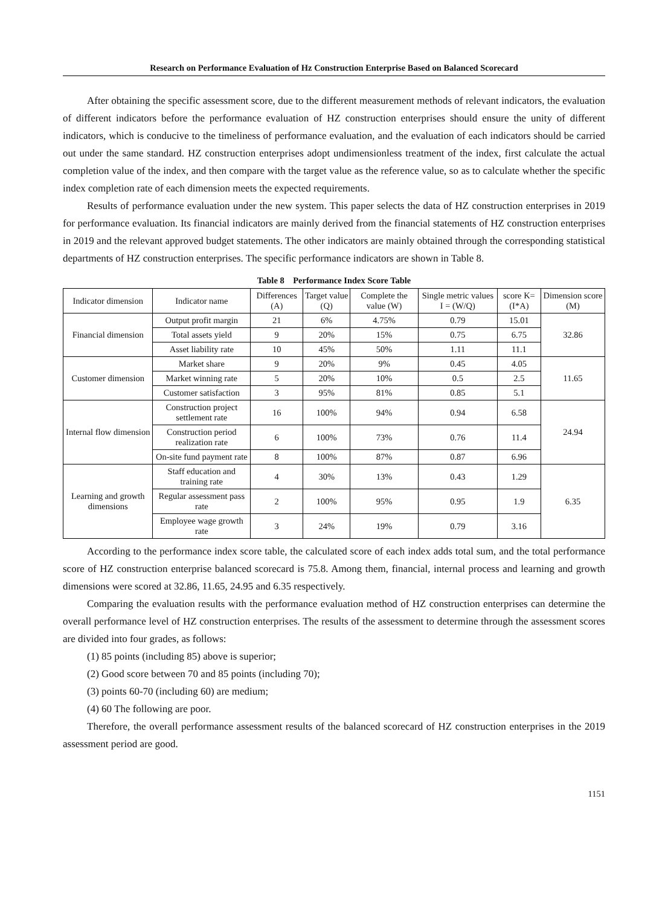Research on Performance Evaluation of Hz Construction Enterprise Based on Balanced Scorecard
After obtaining the specific assessment score, due to the different measurement methods of relevant indicators, the evaluation of different indicators before the performance evaluation of HZ construction enterprises should ensure the unity of different indicators, which is conducive to the timeliness of performance evaluation, and the evaluation of each indicators should be carried out under the same standard. HZ construction enterprises adopt undimensionless treatment of the index, first calculate the actual completion value of the index, and then compare with the target value as the reference value, so as to calculate whether the specific index completion rate of each dimension meets the expected requirements.
Results of performance evaluation under the new system. This paper selects the data of HZ construction enterprises in 2019 for performance evaluation. Its financial indicators are mainly derived from the financial statements of HZ construction enterprises in 2019 and the relevant approved budget statements. The other indicators are mainly obtained through the corresponding statistical departments of HZ construction enterprises. The specific performance indicators are shown in Table 8.
Table 8 Performance Index Score Table
| Indicator dimension | Indicator name | Differences (A) | Target value (Q) | Complete the value (W) | Single metric values I = (W/Q) | score K= (I*A) | Dimension score (M) |
| Financial dimension | Output profit margin | 21 | 6% | 4.75% | 0.79 | 15.01 | 32.86 |
| | Total assets yield | 9 | 20% | 15% | 0.75 | 6.75 | |
| | Asset liability rate | 10 | 45% | 50% | 1.11 | 11.1 | |
| Customer dimension | Market share | 9 | 20% | 9% | 0.45 | 4.05 | 11.65 |
| | Market winning rate | 5 | 20% | 10% | 0.5 | 2.5 | |
| | Customer satisfaction | 3 | 95% | 81% | 0.85 | 5.1 | |
| Internal flow dimension | Construction project settlement rate | 16 | 100% | 94% | 0.94 | 6.58 | 24.94 |
| | Construction period realization rate | 6 | 100% | 73% | 0.76 | 11.4 | |
| | On-site fund payment rate | 8 | 100% | 87% | 0.87 | 6.96 | |
| Learning and growth dimensions | Staff education and training rate | 4 | 30% | 13% | 0.43 | 1.29 | 6.35 |
| | Regular assessment pass rate | 2 | 100% | 95% | 0.95 | 1.9 | |
| | Employee wage growth rate | 3 | 24% | 19% | 0.79 | 3.16 | |
According to the performance index score table, the calculated score of each index adds total sum, and the total performance score of HZ construction enterprise balanced scorecard is 75.8. Among them, financial, internal process and learning and growth dimensions were scored at 32.86, 11.65, 24.95 and 6.35 respectively.
Comparing the evaluation results with the performance evaluation method of HZ construction enterprises can determine the overall performance level of HZ construction enterprises. The results of the assessment to determine through the assessment scores are divided into four grades, as follows:
(1) 85 points (including 85) above is superior;
(2) Good score between 70 and 85 points (including 70);
(3) points 60-70 (including 60) are medium;
(4) 60 The following are poor.
Therefore, the overall performance assessment results of the balanced scorecard of HZ construction enterprises in the 2019 assessment period are good.
1151